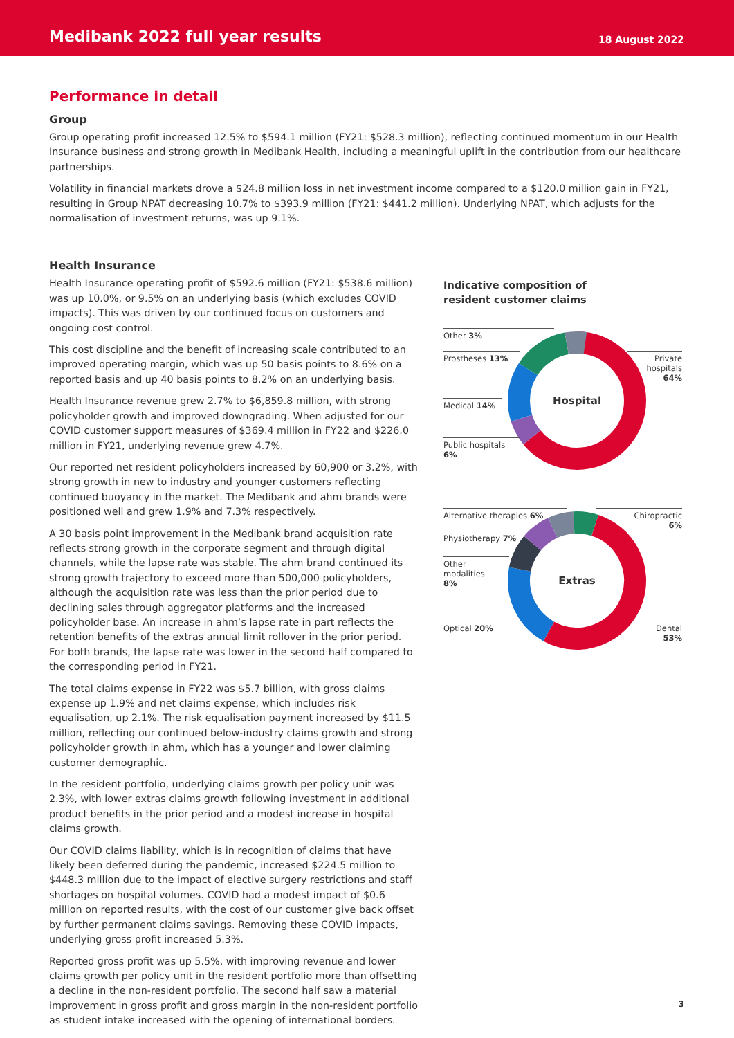Medibank 2022 full year results
18 August 2022
Performance in detail
Group
Group operating profit increased 12.5% to $594.1 million (FY21: $528.3 million), reflecting continued momentum in our Health Insurance business and strong growth in Medibank Health, including a meaningful uplift in the contribution from our healthcare partnerships.
Volatility in financial markets drove a $24.8 million loss in net investment income compared to a $120.0 million gain in FY21, resulting in Group NPAT decreasing 10.7% to $393.9 million (FY21: $441.2 million). Underlying NPAT, which adjusts for the normalisation of investment returns, was up 9.1%.
Health Insurance
Health Insurance operating profit of $592.6 million (FY21: $538.6 million) was up 10.0%, or 9.5% on an underlying basis (which excludes COVID impacts). This was driven by our continued focus on customers and ongoing cost control.
This cost discipline and the benefit of increasing scale contributed to an improved operating margin, which was up 50 basis points to 8.6% on a reported basis and up 40 basis points to 8.2% on an underlying basis.
Health Insurance revenue grew 2.7% to $6,859.8 million, with strong policyholder growth and improved downgrading. When adjusted for our COVID customer support measures of $369.4 million in FY22 and $226.0 million in FY21, underlying revenue grew 4.7%.
Our reported net resident policyholders increased by 60,900 or 3.2%, with strong growth in new to industry and younger customers reflecting continued buoyancy in the market. The Medibank and ahm brands were positioned well and grew 1.9% and 7.3% respectively.
A 30 basis point improvement in the Medibank brand acquisition rate reflects strong growth in the corporate segment and through digital channels, while the lapse rate was stable. The ahm brand continued its strong growth trajectory to exceed more than 500,000 policyholders, although the acquisition rate was less than the prior period due to declining sales through aggregator platforms and the increased policyholder base. An increase in ahm’s lapse rate in part reflects the retention benefits of the extras annual limit rollover in the prior period. For both brands, the lapse rate was lower in the second half compared to the corresponding period in FY21.
The total claims expense in FY22 was $5.7 billion, with gross claims expense up 1.9% and net claims expense, which includes risk equalisation, up 2.1%. The risk equalisation payment increased by $11.5 million, reflecting our continued below-industry claims growth and strong policyholder growth in ahm, which has a younger and lower claiming customer demographic.
In the resident portfolio, underlying claims growth per policy unit was 2.3%, with lower extras claims growth following investment in additional product benefits in the prior period and a modest increase in hospital claims growth.
Our COVID claims liability, which is in recognition of claims that have likely been deferred during the pandemic, increased $224.5 million to $448.3 million due to the impact of elective surgery restrictions and staff shortages on hospital volumes. COVID had a modest impact of $0.6 million on reported results, with the cost of our customer give back offset by further permanent claims savings. Removing these COVID impacts, underlying gross profit increased 5.3%.
Reported gross profit was up 5.5%, with improving revenue and lower claims growth per policy unit in the resident portfolio more than offsetting a decline in the non-resident portfolio. The second half saw a material improvement in gross profit and gross margin in the non-resident portfolio as student intake increased with the opening of international borders.
Indicative composition of
resident customer claims
Hospital
Other 3%
Prostheses 13%
Medical 14%
Public hospitals
6%
Private hospitals
64%
Extras
Alternative therapies 6%
Physiotherapy 7%
Other modalities
8%
Optical 20%
Chiropractic
6%
Dental
53%
3